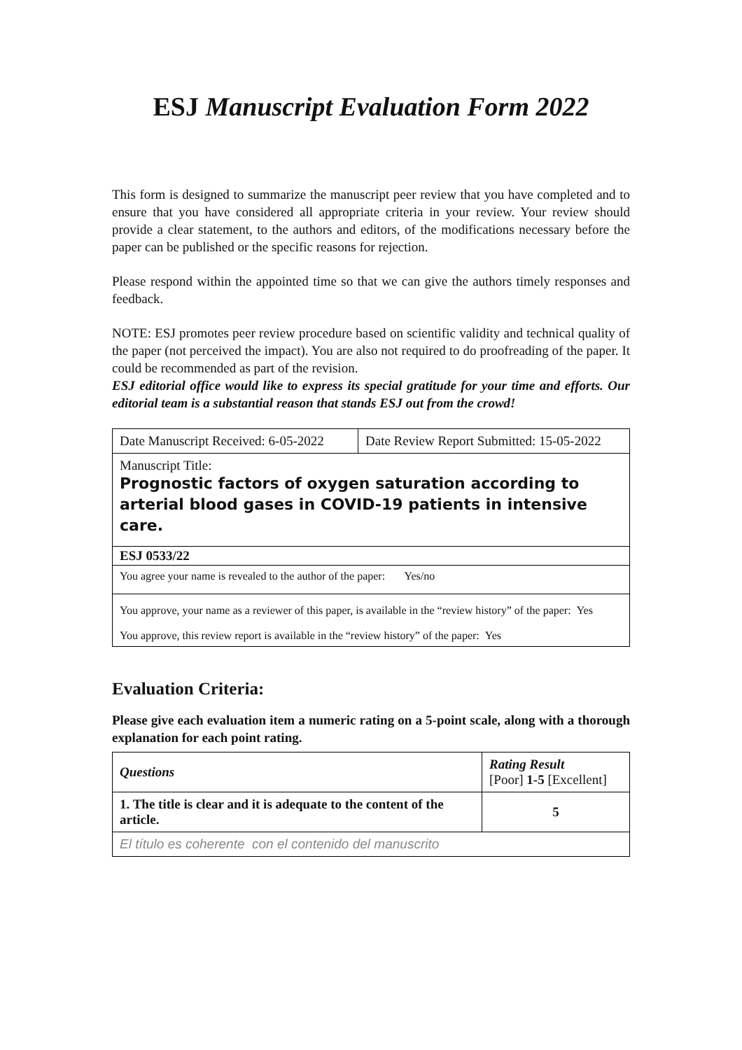ESJ Manuscript Evaluation Form 2022
This form is designed to summarize the manuscript peer review that you have completed and to ensure that you have considered all appropriate criteria in your review. Your review should provide a clear statement, to the authors and editors, of the modifications necessary before the paper can be published or the specific reasons for rejection.
Please respond within the appointed time so that we can give the authors timely responses and feedback.
NOTE: ESJ promotes peer review procedure based on scientific validity and technical quality of the paper (not perceived the impact). You are also not required to do proofreading of the paper. It could be recommended as part of the revision.
ESJ editorial office would like to express its special gratitude for your time and efforts. Our editorial team is a substantial reason that stands ESJ out from the crowd!
| Date Manuscript Received: 6-05-2022 | Date Review Report Submitted: 15-05-2022 |
| Manuscript Title: Prognostic factors of oxygen saturation according to arterial blood gases in COVID-19 patients in intensive care. | |
| ESJ 0533/22 | |
| You agree your name is revealed to the author of the paper: Yes/no | |
| You approve, your name as a reviewer of this paper, is available in the “review history” of the paper: Yes You approve, this review report is available in the “review history” of the paper: Yes | |
Evaluation Criteria:
Please give each evaluation item a numeric rating on a 5-point scale, along with a thorough explanation for each point rating.
| Questions | Rating Result [Poor] 1-5 [Excellent] |
| --- | --- |
| 1. The title is clear and it is adequate to the content of the article. | 5 |
| El título es coherente con el contenido del manuscrito | |